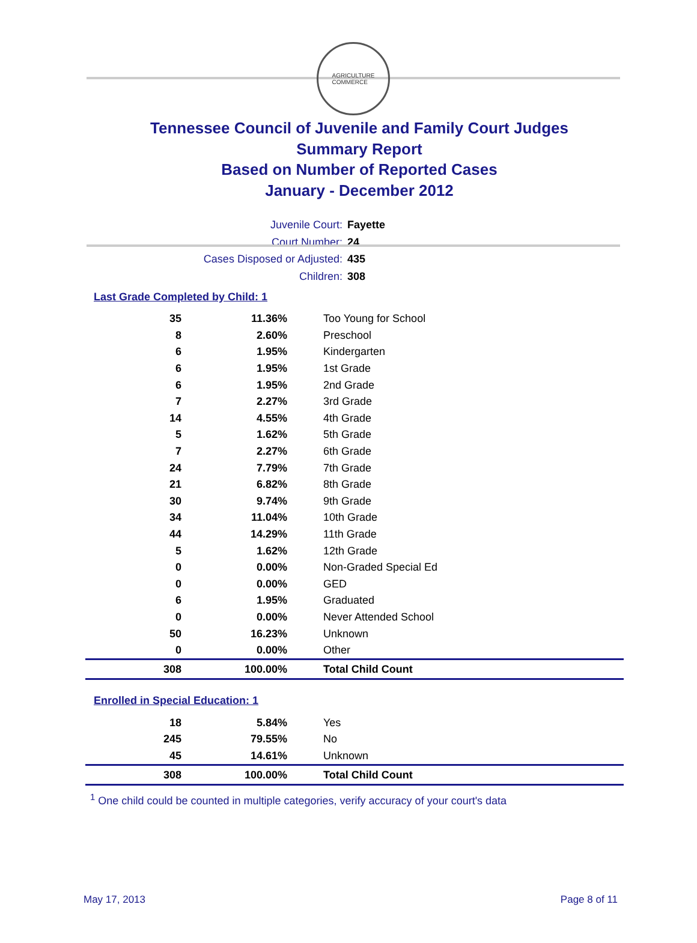AGRICULTURE
COMMERCE
Tennessee Council of Juvenile and Family Court Judges
Summary Report
Based on Number of Reported Cases
January - December 2012
Juvenile Court: Fayette
Court Number: 24
Cases Disposed or Adjusted: 435
Children: 308
Last Grade Completed by Child: 1
| 35 | 11.36% | Too Young for School |
| 8 | 2.60% | Preschool |
| 6 | 1.95% | Kindergarten |
| 6 | 1.95% | 1st Grade |
| 6 | 1.95% | 2nd Grade |
| 7 | 2.27% | 3rd Grade |
| 14 | 4.55% | 4th Grade |
| 5 | 1.62% | 5th Grade |
| 7 | 2.27% | 6th Grade |
| 24 | 7.79% | 7th Grade |
| 21 | 6.82% | 8th Grade |
| 30 | 9.74% | 9th Grade |
| 34 | 11.04% | 10th Grade |
| 44 | 14.29% | 11th Grade |
| 5 | 1.62% | 12th Grade |
| 0 | 0.00% | Non-Graded Special Ed |
| 0 | 0.00% | GED |
| 6 | 1.95% | Graduated |
| 0 | 0.00% | Never Attended School |
| 50 | 16.23% | Unknown |
| 0 | 0.00% | Other |
| 308 | 100.00% | Total Child Count |
Enrolled in Special Education: 1
| 18 | 5.84% | Yes |
| 245 | 79.55% | No |
| 45 | 14.61% | Unknown |
| 308 | 100.00% | Total Child Count |
<sup>1</sup> One child could be counted in multiple categories, verify accuracy of your court's data
May 17, 2013 Page 8 of 11